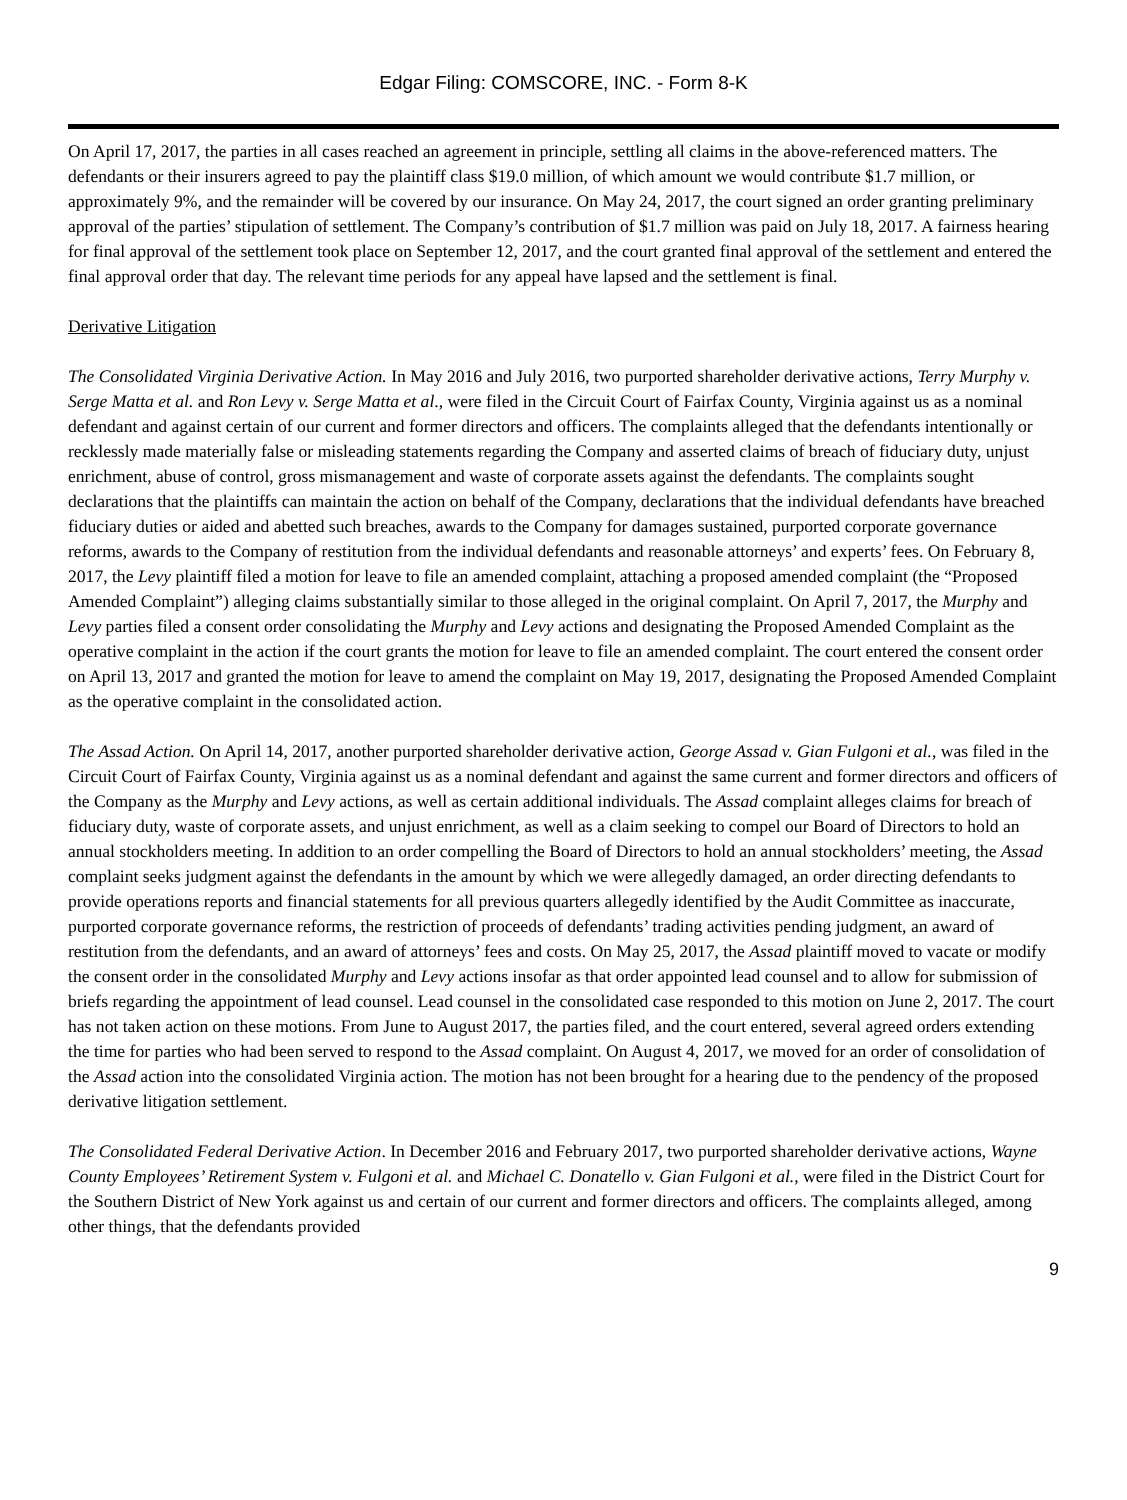Edgar Filing: COMSCORE, INC. - Form 8-K
On April 17, 2017, the parties in all cases reached an agreement in principle, settling all claims in the above-referenced matters. The defendants or their insurers agreed to pay the plaintiff class $19.0 million, of which amount we would contribute $1.7 million, or approximately 9%, and the remainder will be covered by our insurance. On May 24, 2017, the court signed an order granting preliminary approval of the parties’ stipulation of settlement. The Company’s contribution of $1.7 million was paid on July 18, 2017. A fairness hearing for final approval of the settlement took place on September 12, 2017, and the court granted final approval of the settlement and entered the final approval order that day. The relevant time periods for any appeal have lapsed and the settlement is final.
Derivative Litigation
The Consolidated Virginia Derivative Action. In May 2016 and July 2016, two purported shareholder derivative actions, Terry Murphy v. Serge Matta et al. and Ron Levy v. Serge Matta et al., were filed in the Circuit Court of Fairfax County, Virginia against us as a nominal defendant and against certain of our current and former directors and officers. The complaints alleged that the defendants intentionally or recklessly made materially false or misleading statements regarding the Company and asserted claims of breach of fiduciary duty, unjust enrichment, abuse of control, gross mismanagement and waste of corporate assets against the defendants. The complaints sought declarations that the plaintiffs can maintain the action on behalf of the Company, declarations that the individual defendants have breached fiduciary duties or aided and abetted such breaches, awards to the Company for damages sustained, purported corporate governance reforms, awards to the Company of restitution from the individual defendants and reasonable attorneys’ and experts’ fees. On February 8, 2017, the Levy plaintiff filed a motion for leave to file an amended complaint, attaching a proposed amended complaint (the “Proposed Amended Complaint”) alleging claims substantially similar to those alleged in the original complaint. On April 7, 2017, the Murphy and Levy parties filed a consent order consolidating the Murphy and Levy actions and designating the Proposed Amended Complaint as the operative complaint in the action if the court grants the motion for leave to file an amended complaint. The court entered the consent order on April 13, 2017 and granted the motion for leave to amend the complaint on May 19, 2017, designating the Proposed Amended Complaint as the operative complaint in the consolidated action.
The Assad Action. On April 14, 2017, another purported shareholder derivative action, George Assad v. Gian Fulgoni et al., was filed in the Circuit Court of Fairfax County, Virginia against us as a nominal defendant and against the same current and former directors and officers of the Company as the Murphy and Levy actions, as well as certain additional individuals. The Assad complaint alleges claims for breach of fiduciary duty, waste of corporate assets, and unjust enrichment, as well as a claim seeking to compel our Board of Directors to hold an annual stockholders meeting. In addition to an order compelling the Board of Directors to hold an annual stockholders’ meeting, the Assad complaint seeks judgment against the defendants in the amount by which we were allegedly damaged, an order directing defendants to provide operations reports and financial statements for all previous quarters allegedly identified by the Audit Committee as inaccurate, purported corporate governance reforms, the restriction of proceeds of defendants’ trading activities pending judgment, an award of restitution from the defendants, and an award of attorneys’ fees and costs. On May 25, 2017, the Assad plaintiff moved to vacate or modify the consent order in the consolidated Murphy and Levy actions insofar as that order appointed lead counsel and to allow for submission of briefs regarding the appointment of lead counsel. Lead counsel in the consolidated case responded to this motion on June 2, 2017. The court has not taken action on these motions. From June to August 2017, the parties filed, and the court entered, several agreed orders extending the time for parties who had been served to respond to the Assad complaint. On August 4, 2017, we moved for an order of consolidation of the Assad action into the consolidated Virginia action. The motion has not been brought for a hearing due to the pendency of the proposed derivative litigation settlement.
The Consolidated Federal Derivative Action. In December 2016 and February 2017, two purported shareholder derivative actions, Wayne County Employees’ Retirement System v. Fulgoni et al. and Michael C. Donatello v. Gian Fulgoni et al., were filed in the District Court for the Southern District of New York against us and certain of our current and former directors and officers. The complaints alleged, among other things, that the defendants provided
9